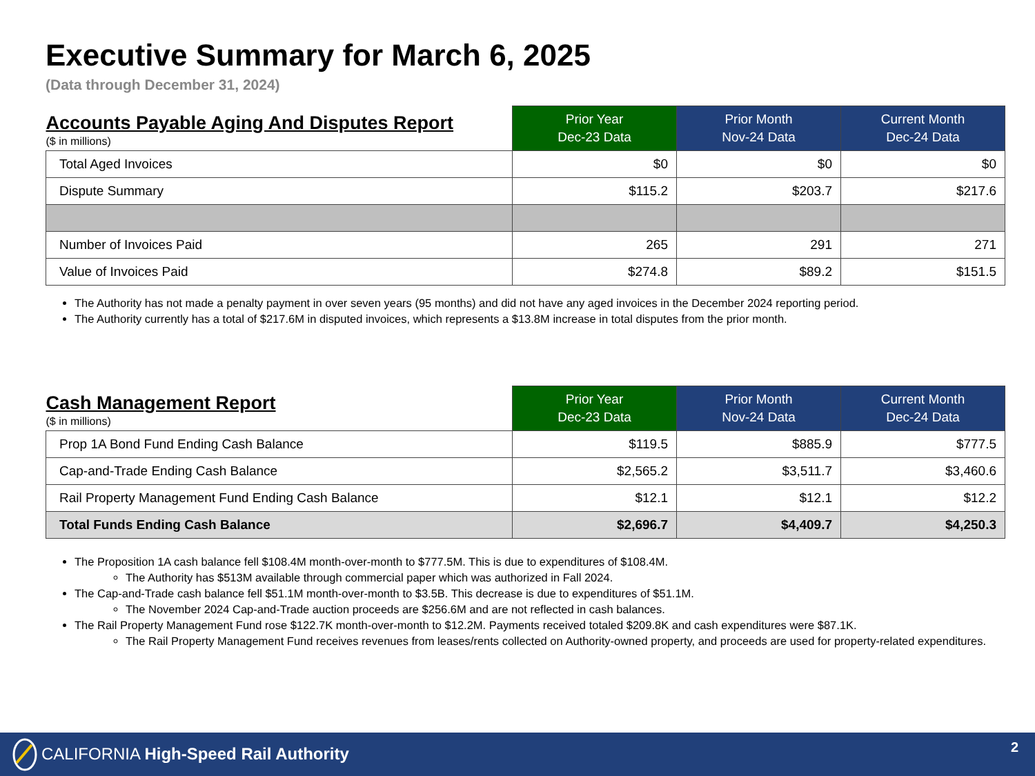Executive Summary for March 6, 2025
(Data through December 31, 2024)
| Accounts Payable Aging And Disputes Report ($ in millions) | Prior Year Dec-23 Data | Prior Month Nov-24 Data | Current Month Dec-24 Data |
| --- | --- | --- | --- |
| Total Aged Invoices | $0 | $0 | $0 |
| Dispute Summary | $115.2 | $203.7 | $217.6 |
| Number of Invoices Paid | 265 | 291 | 271 |
| Value of Invoices Paid | $274.8 | $89.2 | $151.5 |
The Authority has not made a penalty payment in over seven years (95 months) and did not have any aged invoices in the December 2024 reporting period.
The Authority currently has a total of $217.6M in disputed invoices, which represents a $13.8M increase in total disputes from the prior month.
| Cash Management Report ($ in millions) | Prior Year Dec-23 Data | Prior Month Nov-24 Data | Current Month Dec-24 Data |
| --- | --- | --- | --- |
| Prop 1A Bond Fund Ending Cash Balance | $119.5 | $885.9 | $777.5 |
| Cap-and-Trade Ending Cash Balance | $2,565.2 | $3,511.7 | $3,460.6 |
| Rail Property Management Fund Ending Cash Balance | $12.1 | $12.1 | $12.2 |
| Total Funds Ending Cash Balance | $2,696.7 | $4,409.7 | $4,250.3 |
The Proposition 1A cash balance fell $108.4M month-over-month to $777.5M. This is due to expenditures of $108.4M.
The Authority has $513M available through commercial paper which was authorized in Fall 2024.
The Cap-and-Trade cash balance fell $51.1M month-over-month to $3.5B. This decrease is due to expenditures of $51.1M.
The November 2024 Cap-and-Trade auction proceeds are $256.6M and are not reflected in cash balances.
The Rail Property Management Fund rose $122.7K month-over-month to $12.2M. Payments received totaled $209.8K and cash expenditures were $87.1K.
The Rail Property Management Fund receives revenues from leases/rents collected on Authority-owned property, and proceeds are used for property-related expenditures.
CALIFORNIA High-Speed Rail Authority
2